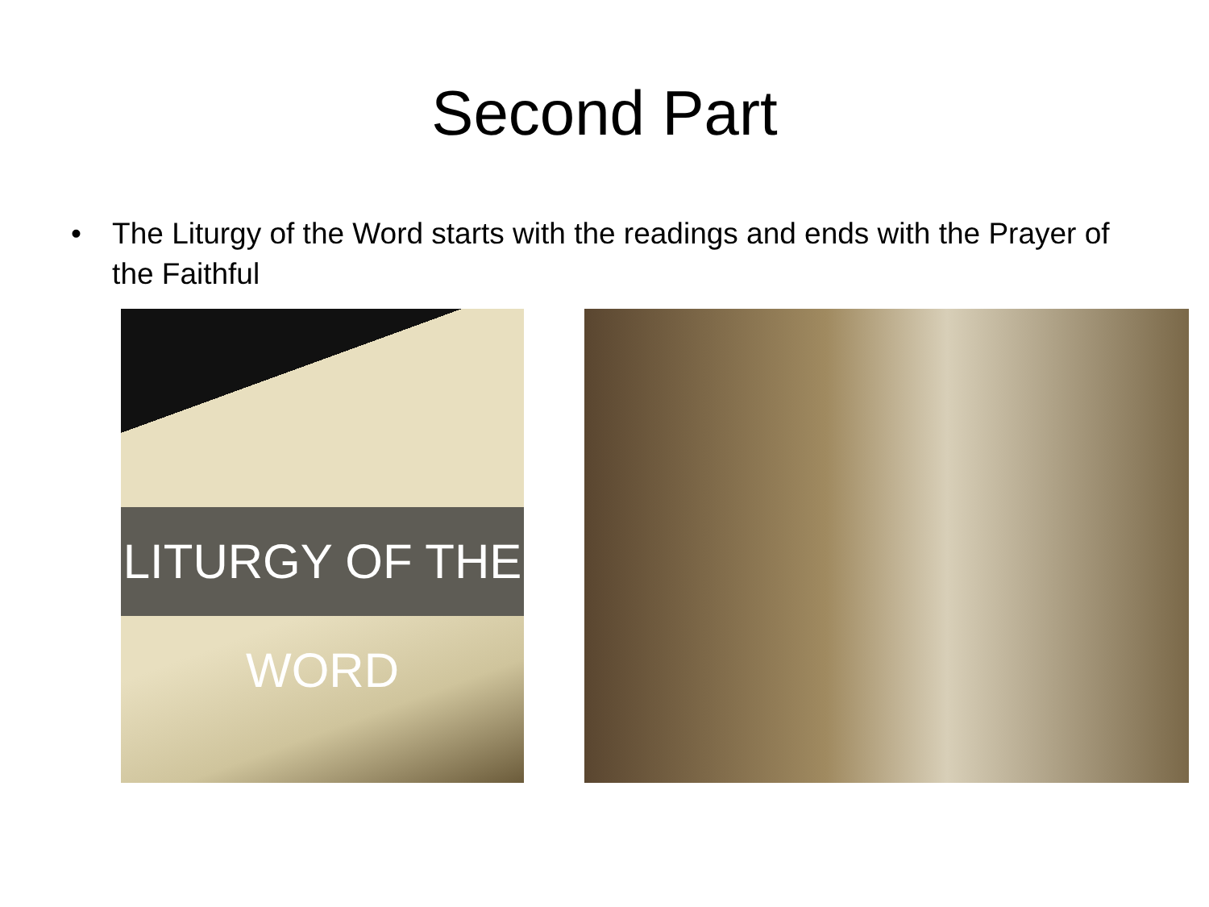Second Part
• The Liturgy of the Word starts with the readings and ends with the Prayer of the Faithful
LITURGY OF THE WORD